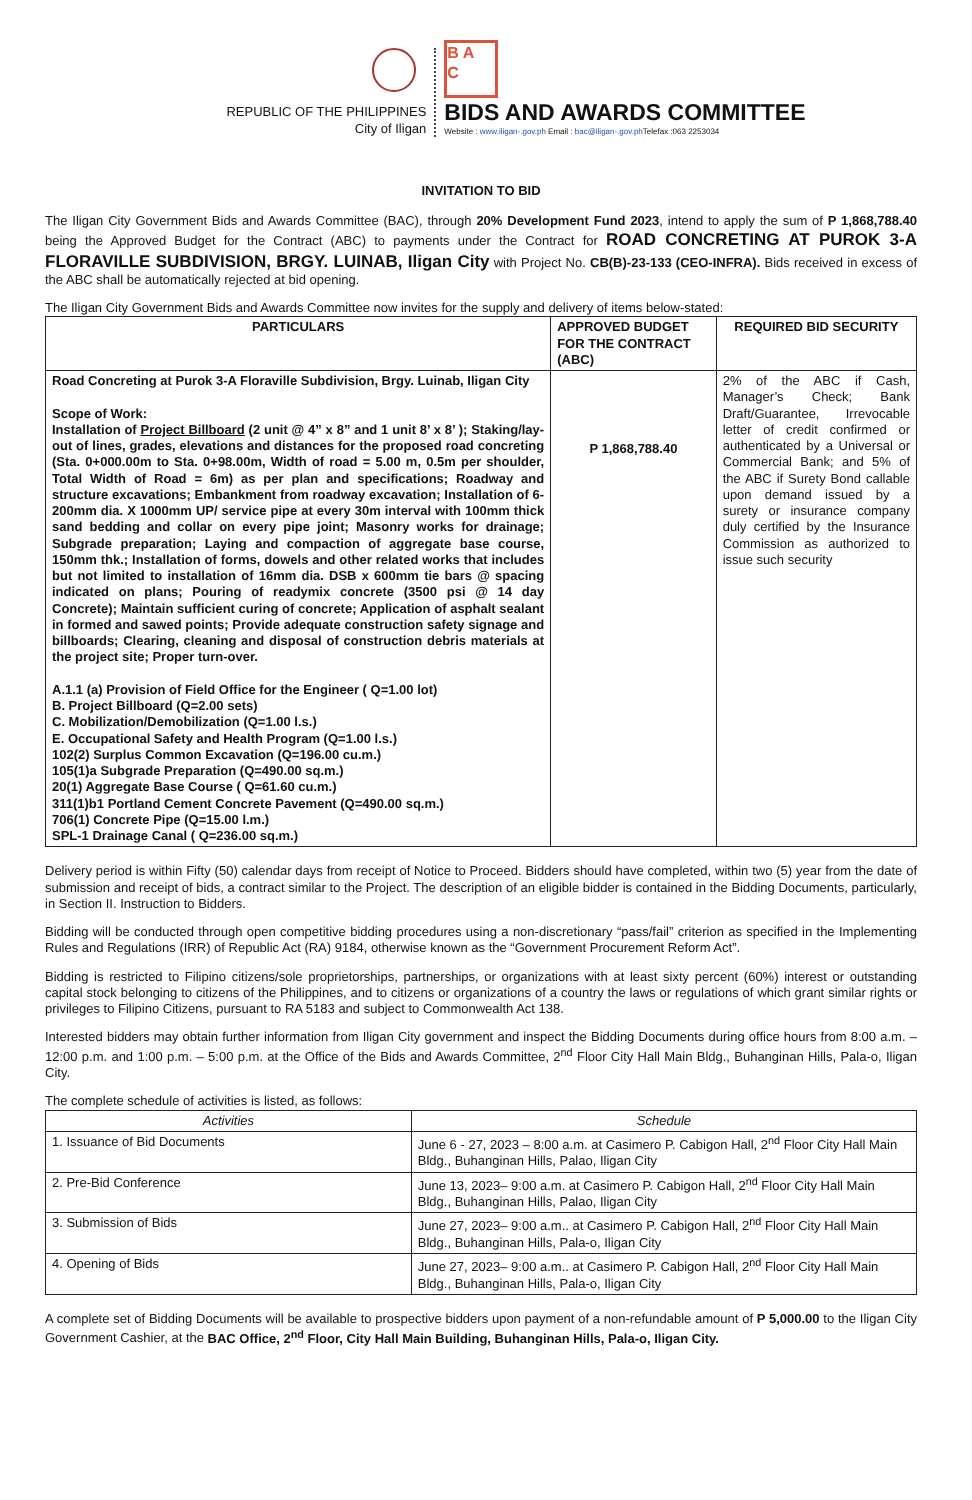REPUBLIC OF THE PHILIPPINES
City of Iligan
B A
C
BIDS AND AWARDS COMMITTEE
Website : www.iligan-.gov.ph Email : bac@iligan-.gov.ph Telefax :063 2253034
INVITATION TO BID
The Iligan City Government Bids and Awards Committee (BAC), through 20% Development Fund 2023, intend to apply the sum of P 1,868,788.40 being the Approved Budget for the Contract (ABC) to payments under the Contract for ROAD CONCRETING AT PUROK 3-A FLORAVILLE SUBDIVISION, BRGY. LUINAB, Iligan City with Project No. CB(B)-23-133 (CEO-INFRA). Bids received in excess of the ABC shall be automatically rejected at bid opening.
The Iligan City Government Bids and Awards Committee now invites for the supply and delivery of items below-stated:
| PARTICULARS | APPROVED BUDGET FOR THE CONTRACT (ABC) | REQUIRED BID SECURITY |
| --- | --- | --- |
| Road Concreting at Purok 3-A Floraville Subdivision, Brgy. Luinab, Iligan City Scope of Work: Installation of Project Billboard (2 unit @ 4” x 8” and 1 unit 8’ x 8’ ); Staking/lay-out of lines, grades, elevations and distances for the proposed road concreting (Sta. 0+000.00m to Sta. 0+98.00m, Width of road = 5.00 m, 0.5m per shoulder, Total Width of Road = 6m) as per plan and specifications; Roadway and structure excavations; Embankment from roadway excavation; Installation of 6-200mm dia. X 1000mm UP/ service pipe at every 30m interval with 100mm thick sand bedding and collar on every pipe joint; Masonry works for drainage; Subgrade preparation; Laying and compaction of aggregate base course, 150mm thk.; Installation of forms, dowels and other related works that includes but not limited to installation of 16mm dia. DSB x 600mm tie bars @ spacing indicated on plans; Pouring of readymix concrete (3500 psi @ 14 day Concrete); Maintain sufficient curing of concrete; Application of asphalt sealant in formed and sawed points; Provide adequate construction safety signage and billboards; Clearing, cleaning and disposal of construction debris materials at the project site; Proper turn-over. A.1.1 (a) Provision of Field Office for the Engineer ( Q=1.00 lot) B. Project Billboard (Q=2.00 sets) C. Mobilization/Demobilization (Q=1.00 l.s.) E. Occupational Safety and Health Program (Q=1.00 l.s.) 102(2) Surplus Common Excavation (Q=196.00 cu.m.) 105(1)a Subgrade Preparation (Q=490.00 sq.m.) 20(1) Aggregate Base Course ( Q=61.60 cu.m.) 311(1)b1 Portland Cement Concrete Pavement (Q=490.00 sq.m.) 706(1) Concrete Pipe (Q=15.00 l.m.) SPL-1 Drainage Canal ( Q=236.00 sq.m.) | P 1,868,788.40 | 2% of the ABC if Cash, Manager’s Check; Bank Draft/Guarantee, Irrevocable letter of credit confirmed or authenticated by a Universal or Commercial Bank; and 5% of the ABC if Surety Bond callable upon demand issued by a surety or insurance company duly certified by the Insurance Commission as authorized to issue such security |
Delivery period is within Fifty (50) calendar days from receipt of Notice to Proceed. Bidders should have completed, within two (5) year from the date of submission and receipt of bids, a contract similar to the Project. The description of an eligible bidder is contained in the Bidding Documents, particularly, in Section II. Instruction to Bidders.
Bidding will be conducted through open competitive bidding procedures using a non-discretionary “pass/fail” criterion as specified in the Implementing Rules and Regulations (IRR) of Republic Act (RA) 9184, otherwise known as the “Government Procurement Reform Act”.
Bidding is restricted to Filipino citizens/sole proprietorships, partnerships, or organizations with at least sixty percent (60%) interest or outstanding capital stock belonging to citizens of the Philippines, and to citizens or organizations of a country the laws or regulations of which grant similar rights or privileges to Filipino Citizens, pursuant to RA 5183 and subject to Commonwealth Act 138.
Interested bidders may obtain further information from Iligan City government and inspect the Bidding Documents during office hours from 8:00 a.m. – 12:00 p.m. and 1:00 p.m. – 5:00 p.m. at the Office of the Bids and Awards Committee, 2<sup>nd</sup> Floor City Hall Main Bldg., Buhanginan Hills, Pala-o, Iligan City.
The complete schedule of activities is listed, as follows:
| Activities | Schedule |
| --- | --- |
| 1. Issuance of Bid Documents | June 6 - 27, 2023 – 8:00 a.m. at Casimero P. Cabigon Hall, 2<sup>nd</sup> Floor City Hall Main Bldg., Buhanginan Hills, Palao, Iligan City |
| 2. Pre-Bid Conference | June 13, 2023– 9:00 a.m. at Casimero P. Cabigon Hall, 2<sup>nd</sup> Floor City Hall Main Bldg., Buhanginan Hills, Palao, Iligan City |
| 3. Submission of Bids | June 27, 2023– 9:00 a.m.. at Casimero P. Cabigon Hall, 2<sup>nd</sup> Floor City Hall Main Bldg., Buhanginan Hills, Pala-o, Iligan City |
| 4. Opening of Bids | June 27, 2023– 9:00 a.m.. at Casimero P. Cabigon Hall, 2<sup>nd</sup> Floor City Hall Main Bldg., Buhanginan Hills, Pala-o, Iligan City |
A complete set of Bidding Documents will be available to prospective bidders upon payment of a non-refundable amount of P 5,000.00 to the Iligan City Government Cashier, at the BAC Office, 2<sup>nd</sup> Floor, City Hall Main Building, Buhanginan Hills, Pala-o, Iligan City.